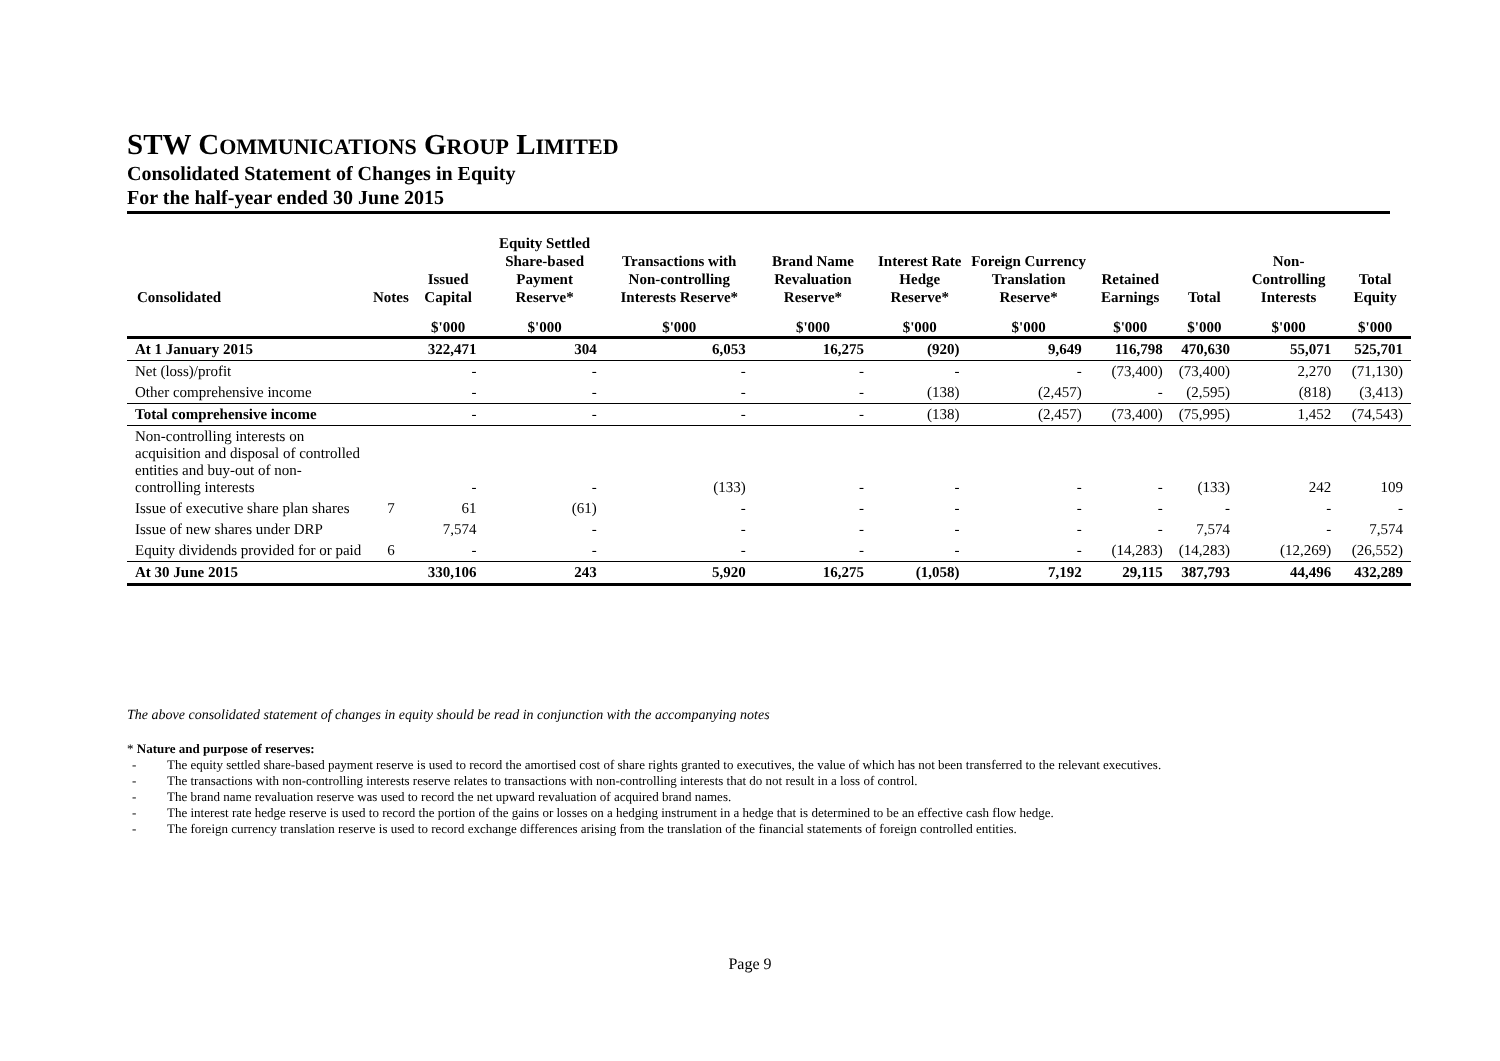STW COMMUNICATIONS GROUP LIMITED
Consolidated Statement of Changes in Equity
For the half-year ended 30 June 2015
| Consolidated | Notes | Issued Capital | Equity Settled Share-based Payment Reserve* | Transactions with Non-controlling Interests Reserve* | Brand Name Revaluation Reserve* | Interest Rate Hedge Reserve* | Foreign Currency Translation Reserve* | Retained Earnings | Total | Non-Controlling Interests | Total Equity |
| --- | --- | --- | --- | --- | --- | --- | --- | --- | --- | --- | --- |
| | | $'000 | $'000 | $'000 | $'000 | $'000 | $'000 | $'000 | $'000 | $'000 | $'000 |
| At 1 January 2015 | | 322,471 | 304 | 6,053 | 16,275 | (920) | 9,649 | 116,798 | 470,630 | 55,071 | 525,701 |
| Net (loss)/profit | | - | - | - | - | - | - | (73,400) | (73,400) | 2,270 | (71,130) |
| Other comprehensive income | | - | - | - | - | (138) | (2,457) | - | (2,595) | (818) | (3,413) |
| Total comprehensive income | | - | - | - | - | (138) | (2,457) | (73,400) | (75,995) | 1,452 | (74,543) |
| Non-controlling interests on acquisition and disposal of controlled entities and buy-out of non-controlling interests | | - | - | (133) | - | - | - | - | (133) | 242 | 109 |
| Issue of executive share plan shares | 7 | 61 | (61) | - | - | - | - | - | - | - | - |
| Issue of new shares under DRP | | 7,574 | - | - | - | - | - | - | 7,574 | - | 7,574 |
| Equity dividends provided for or paid | 6 | - | - | - | - | - | - | (14,283) | (14,283) | (12,269) | (26,552) |
| At 30 June 2015 | | 330,106 | 243 | 5,920 | 16,275 | (1,058) | 7,192 | 29,115 | 387,793 | 44,496 | 432,289 |
The above consolidated statement of changes in equity should be read in conjunction with the accompanying notes
* Nature and purpose of reserves:
- The equity settled share-based payment reserve is used to record the amortised cost of share rights granted to executives, the value of which has not been transferred to the relevant executives.
- The transactions with non-controlling interests reserve relates to transactions with non-controlling interests that do not result in a loss of control.
- The brand name revaluation reserve was used to record the net upward revaluation of acquired brand names.
- The interest rate hedge reserve is used to record the portion of the gains or losses on a hedging instrument in a hedge that is determined to be an effective cash flow hedge.
- The foreign currency translation reserve is used to record exchange differences arising from the translation of the financial statements of foreign controlled entities.
Page 9